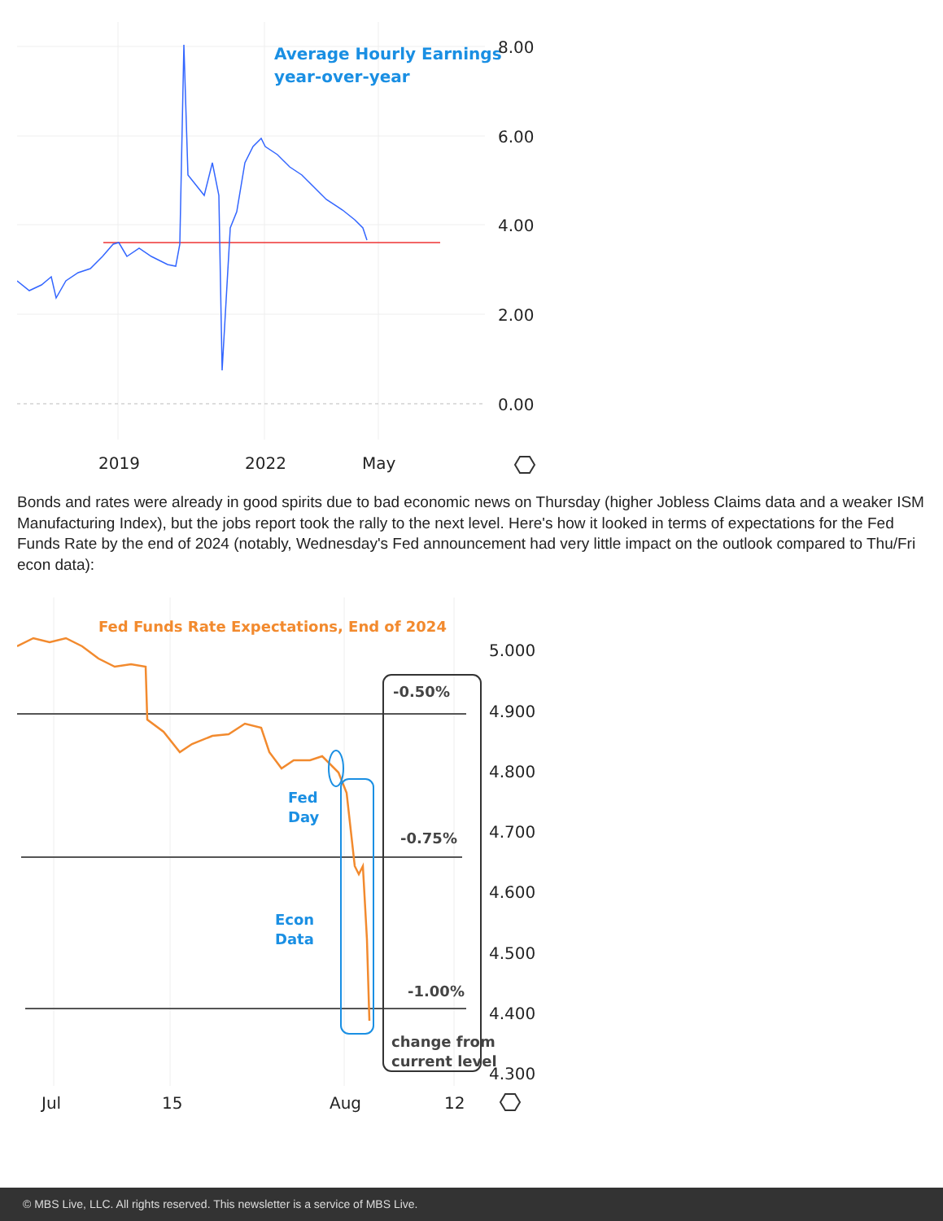Average Hourly Earnings
year-over-year
8.00
6.00
4.00
2.00
0.00
2019
2022
May
Bonds and rates were already in good spirits due to bad economic news on Thursday (higher Jobless Claims data and a weaker ISM Manufacturing Index), but the jobs report took the rally to the next level. Here's how it looked in terms of expectations for the Fed Funds Rate by the end of 2024 (notably, Wednesday's Fed announcement had very little impact on the outlook compared to Thu/Fri econ data):
Fed Funds Rate Expectations, End of 2024
Fed
Day
Econ
Data
-0.50%
-0.75%
-1.00%
change from
current level
5.000
4.900
4.800
4.700
4.600
4.500
4.400
4.300
Jul
15
Aug
12
© MBS Live, LLC. All rights reserved. This newsletter is a service of MBS Live.